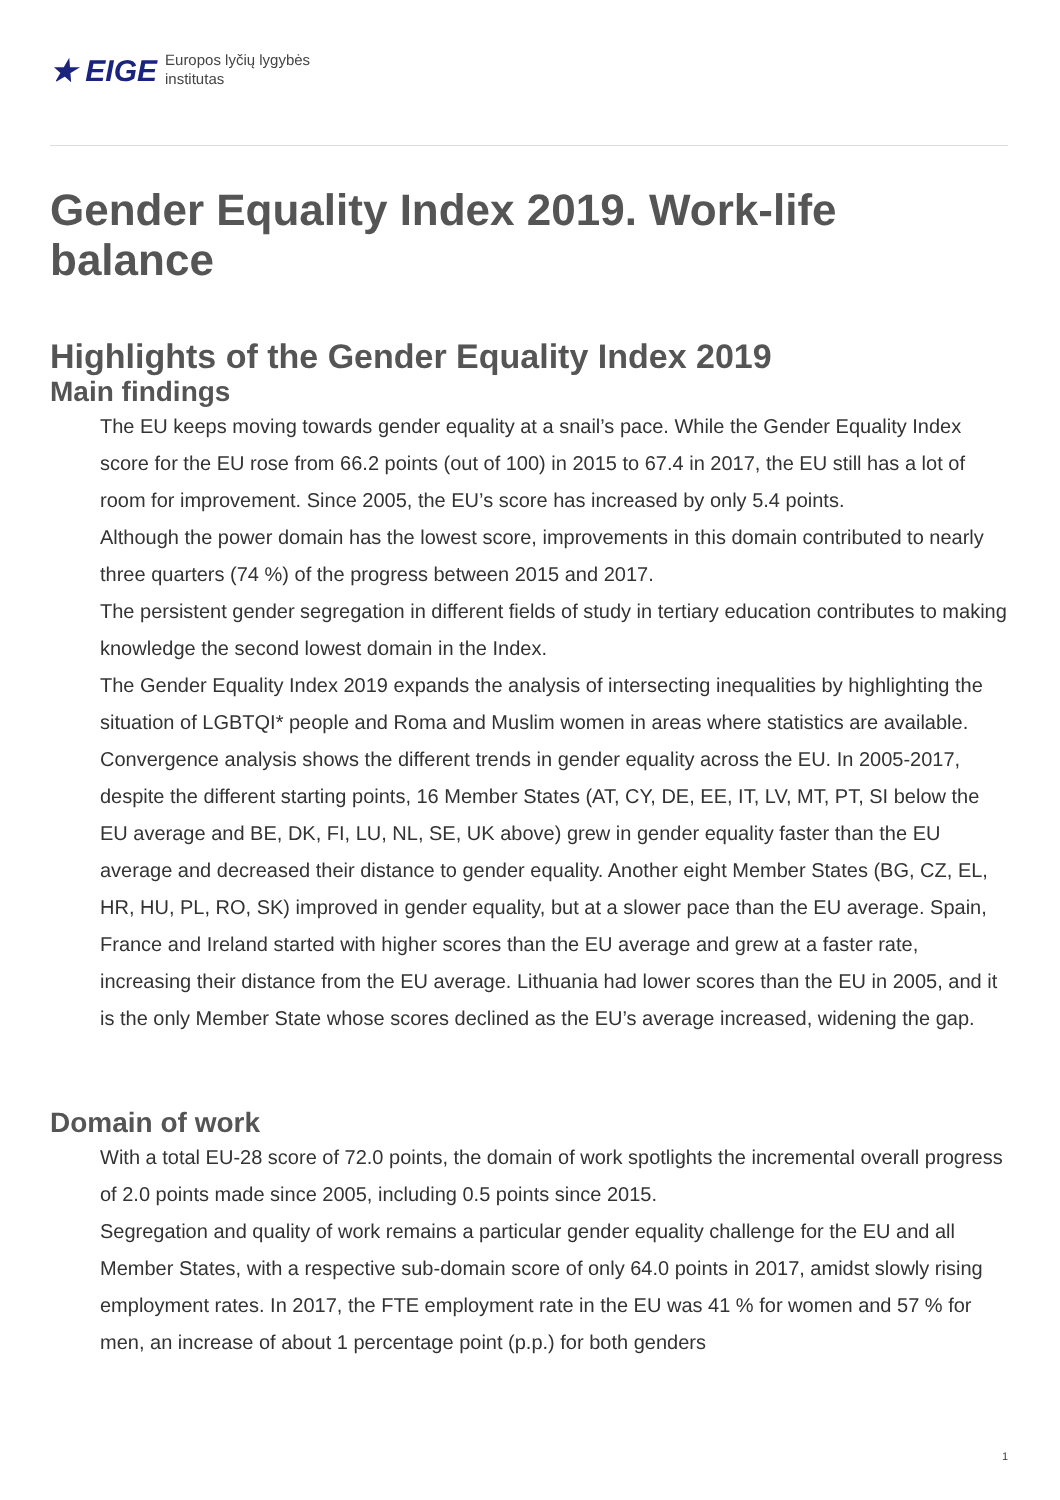★ EIGE Europos lyčių lygybės
institutas
Gender Equality Index 2019. Work-life balance
Highlights of the Gender Equality Index 2019
Main findings
The EU keeps moving towards gender equality at a snail’s pace. While the Gender Equality Index score for the EU rose from 66.2 points (out of 100) in 2015 to 67.4 in 2017, the EU still has a lot of room for improvement. Since 2005, the EU’s score has increased by only 5.4 points.
Although the power domain has the lowest score, improvements in this domain contributed to nearly three quarters (74 %) of the progress between 2015 and 2017.
The persistent gender segregation in different fields of study in tertiary education contributes to making knowledge the second lowest domain in the Index.
The Gender Equality Index 2019 expands the analysis of intersecting inequalities by highlighting the situation of LGBTQI* people and Roma and Muslim women in areas where statistics are available.
Convergence analysis shows the different trends in gender equality across the EU. In 2005-2017, despite the different starting points, 16 Member States (AT, CY, DE, EE, IT, LV, MT, PT, SI below the EU average and BE, DK, FI, LU, NL, SE, UK above) grew in gender equality faster than the EU average and decreased their distance to gender equality. Another eight Member States (BG, CZ, EL, HR, HU, PL, RO, SK) improved in gender equality, but at a slower pace than the EU average. Spain, France and Ireland started with higher scores than the EU average and grew at a faster rate, increasing their distance from the EU average. Lithuania had lower scores than the EU in 2005, and it is the only Member State whose scores declined as the EU’s average increased, widening the gap.
Domain of work
With a total EU-28 score of 72.0 points, the domain of work spotlights the incremental overall progress of 2.0 points made since 2005, including 0.5 points since 2015.
Segregation and quality of work remains a particular gender equality challenge for the EU and all Member States, with a respective sub-domain score of only 64.0 points in 2017, amidst slowly rising employment rates. In 2017, the FTE employment rate in the EU was 41 % for women and 57 % for men, an increase of about 1 percentage point (p.p.) for both genders
1